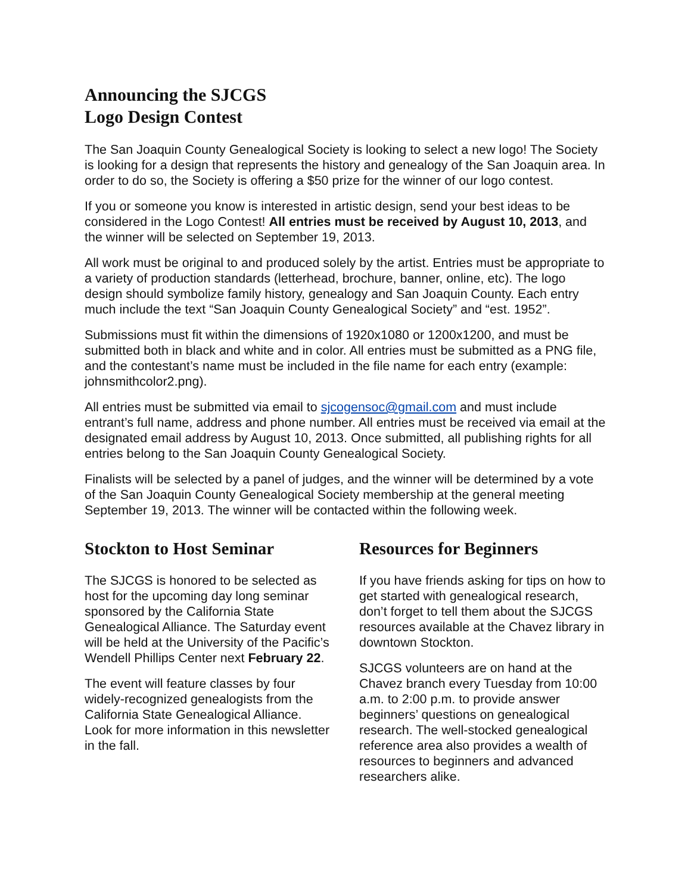Announcing the SJCGS
Logo Design Contest
The San Joaquin County Genealogical Society is looking to select a new logo! The Society is looking for a design that represents the history and genealogy of the San Joaquin area. In order to do so, the Society is offering a $50 prize for the winner of our logo contest.
If you or someone you know is interested in artistic design, send your best ideas to be considered in the Logo Contest! All entries must be received by August 10, 2013, and the winner will be selected on September 19, 2013.
All work must be original to and produced solely by the artist. Entries must be appropriate to a variety of production standards (letterhead, brochure, banner, online, etc). The logo design should symbolize family history, genealogy and San Joaquin County. Each entry much include the text “San Joaquin County Genealogical Society” and “est. 1952”.
Submissions must fit within the dimensions of 1920x1080 or 1200x1200, and must be submitted both in black and white and in color. All entries must be submitted as a PNG file, and the contestant’s name must be included in the file name for each entry (example: johnsmithcolor2.png).
All entries must be submitted via email to sjcogensoc@gmail.com and must include entrant’s full name, address and phone number. All entries must be received via email at the designated email address by August 10, 2013. Once submitted, all publishing rights for all entries belong to the San Joaquin County Genealogical Society.
Finalists will be selected by a panel of judges, and the winner will be determined by a vote of the San Joaquin County Genealogical Society membership at the general meeting September 19, 2013. The winner will be contacted within the following week.
Stockton to Host Seminar
The SJCGS is honored to be selected as host for the upcoming day long seminar sponsored by the California State Genealogical Alliance. The Saturday event will be held at the University of the Pacific’s Wendell Phillips Center next February 22.
The event will feature classes by four widely-recognized genealogists from the California State Genealogical Alliance. Look for more information in this newsletter in the fall.
Resources for Beginners
If you have friends asking for tips on how to get started with genealogical research, don’t forget to tell them about the SJCGS resources available at the Chavez library in downtown Stockton.
SJCGS volunteers are on hand at the Chavez branch every Tuesday from 10:00 a.m. to 2:00 p.m. to provide answer beginners’ questions on genealogical research. The well-stocked genealogical reference area also provides a wealth of resources to beginners and advanced researchers alike.